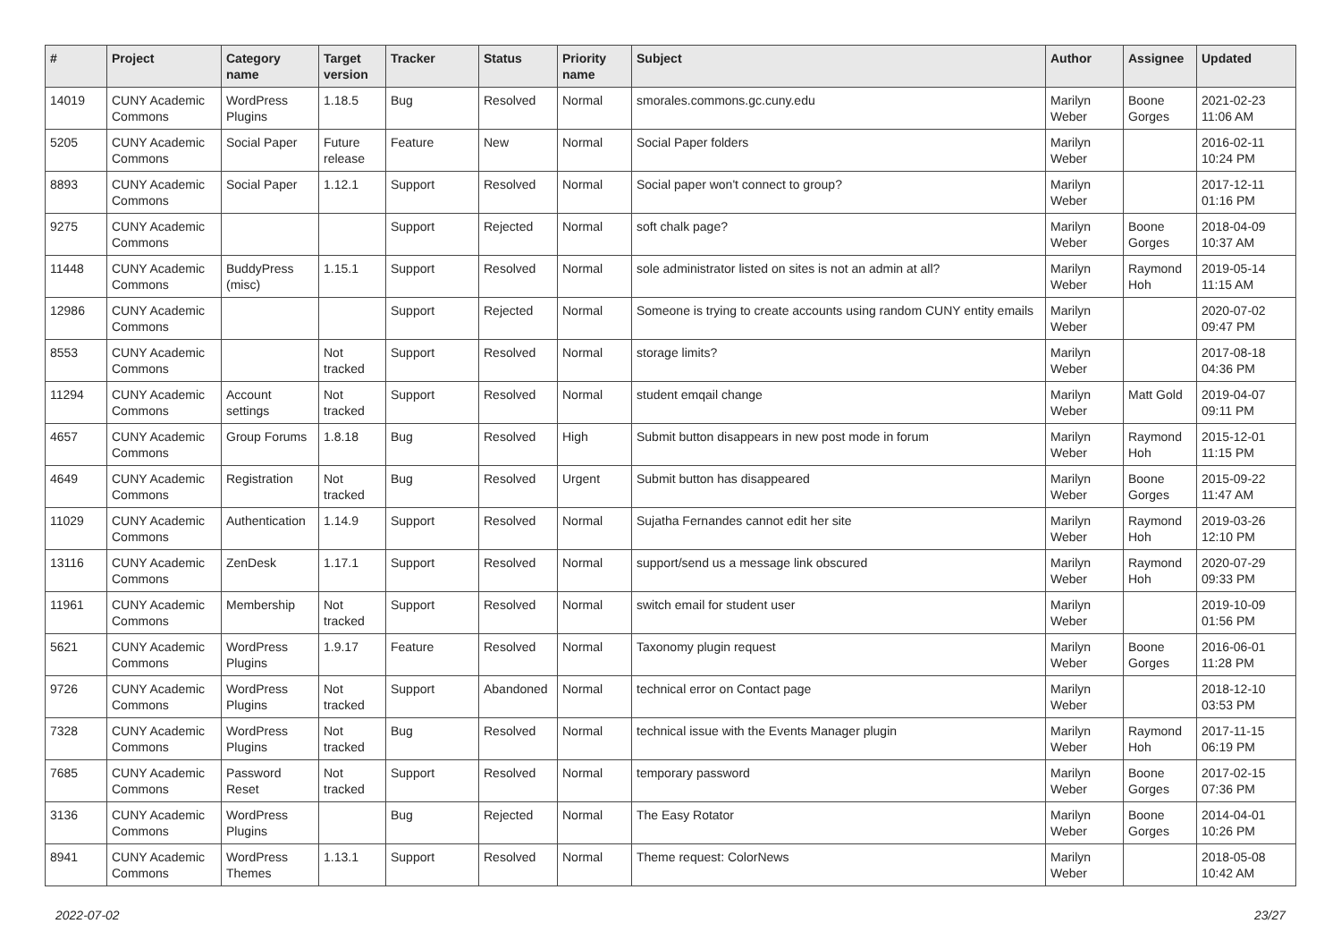| # | Project | Category name | Target version | Tracker | Status | Priority name | Subject | Author | Assignee | Updated |
| --- | --- | --- | --- | --- | --- | --- | --- | --- | --- | --- |
| 14019 | CUNY Academic Commons | WordPress Plugins | 1.18.5 | Bug | Resolved | Normal | smorales.commons.gc.cuny.edu | Marilyn Weber | Boone Gorges | 2021-02-23 11:06 AM |
| 5205 | CUNY Academic Commons | Social Paper | Future release | Feature | New | Normal | Social Paper folders | Marilyn Weber | | 2016-02-11 10:24 PM |
| 8893 | CUNY Academic Commons | Social Paper | 1.12.1 | Support | Resolved | Normal | Social paper won't connect to group? | Marilyn Weber | | 2017-12-11 01:16 PM |
| 9275 | CUNY Academic Commons | | | Support | Rejected | Normal | soft chalk page? | Marilyn Weber | Boone Gorges | 2018-04-09 10:37 AM |
| 11448 | CUNY Academic Commons | BuddyPress (misc) | 1.15.1 | Support | Resolved | Normal | sole administrator listed on sites is not an admin at all? | Marilyn Weber | Raymond Hoh | 2019-05-14 11:15 AM |
| 12986 | CUNY Academic Commons | | | Support | Rejected | Normal | Someone is trying to create accounts using random CUNY entity emails | Marilyn Weber | | 2020-07-02 09:47 PM |
| 8553 | CUNY Academic Commons | | Not tracked | Support | Resolved | Normal | storage limits? | Marilyn Weber | | 2017-08-18 04:36 PM |
| 11294 | CUNY Academic Commons | Account settings | Not tracked | Support | Resolved | Normal | student emqail change | Marilyn Weber | Matt Gold | 2019-04-07 09:11 PM |
| 4657 | CUNY Academic Commons | Group Forums | 1.8.18 | Bug | Resolved | High | Submit button disappears in new post mode in forum | Marilyn Weber | Raymond Hoh | 2015-12-01 11:15 PM |
| 4649 | CUNY Academic Commons | Registration | Not tracked | Bug | Resolved | Urgent | Submit button has disappeared | Marilyn Weber | Boone Gorges | 2015-09-22 11:47 AM |
| 11029 | CUNY Academic Commons | Authentication | 1.14.9 | Support | Resolved | Normal | Sujatha Fernandes cannot edit her site | Marilyn Weber | Raymond Hoh | 2019-03-26 12:10 PM |
| 13116 | CUNY Academic Commons | ZenDesk | 1.17.1 | Support | Resolved | Normal | support/send us a message link obscured | Marilyn Weber | Raymond Hoh | 2020-07-29 09:33 PM |
| 11961 | CUNY Academic Commons | Membership | Not tracked | Support | Resolved | Normal | switch email for student user | Marilyn Weber | | 2019-10-09 01:56 PM |
| 5621 | CUNY Academic Commons | WordPress Plugins | 1.9.17 | Feature | Resolved | Normal | Taxonomy plugin request | Marilyn Weber | Boone Gorges | 2016-06-01 11:28 PM |
| 9726 | CUNY Academic Commons | WordPress Plugins | Not tracked | Support | Abandoned | Normal | technical error on Contact page | Marilyn Weber | | 2018-12-10 03:53 PM |
| 7328 | CUNY Academic Commons | WordPress Plugins | Not tracked | Bug | Resolved | Normal | technical issue with the Events Manager plugin | Marilyn Weber | Raymond Hoh | 2017-11-15 06:19 PM |
| 7685 | CUNY Academic Commons | Password Reset | Not tracked | Support | Resolved | Normal | temporary password | Marilyn Weber | Boone Gorges | 2017-02-15 07:36 PM |
| 3136 | CUNY Academic Commons | WordPress Plugins | | Bug | Rejected | Normal | The Easy Rotator | Marilyn Weber | Boone Gorges | 2014-04-01 10:26 PM |
| 8941 | CUNY Academic Commons | WordPress Themes | 1.13.1 | Support | Resolved | Normal | Theme request: ColorNews | Marilyn Weber | | 2018-05-08 10:42 AM |
2022-07-02 23/27